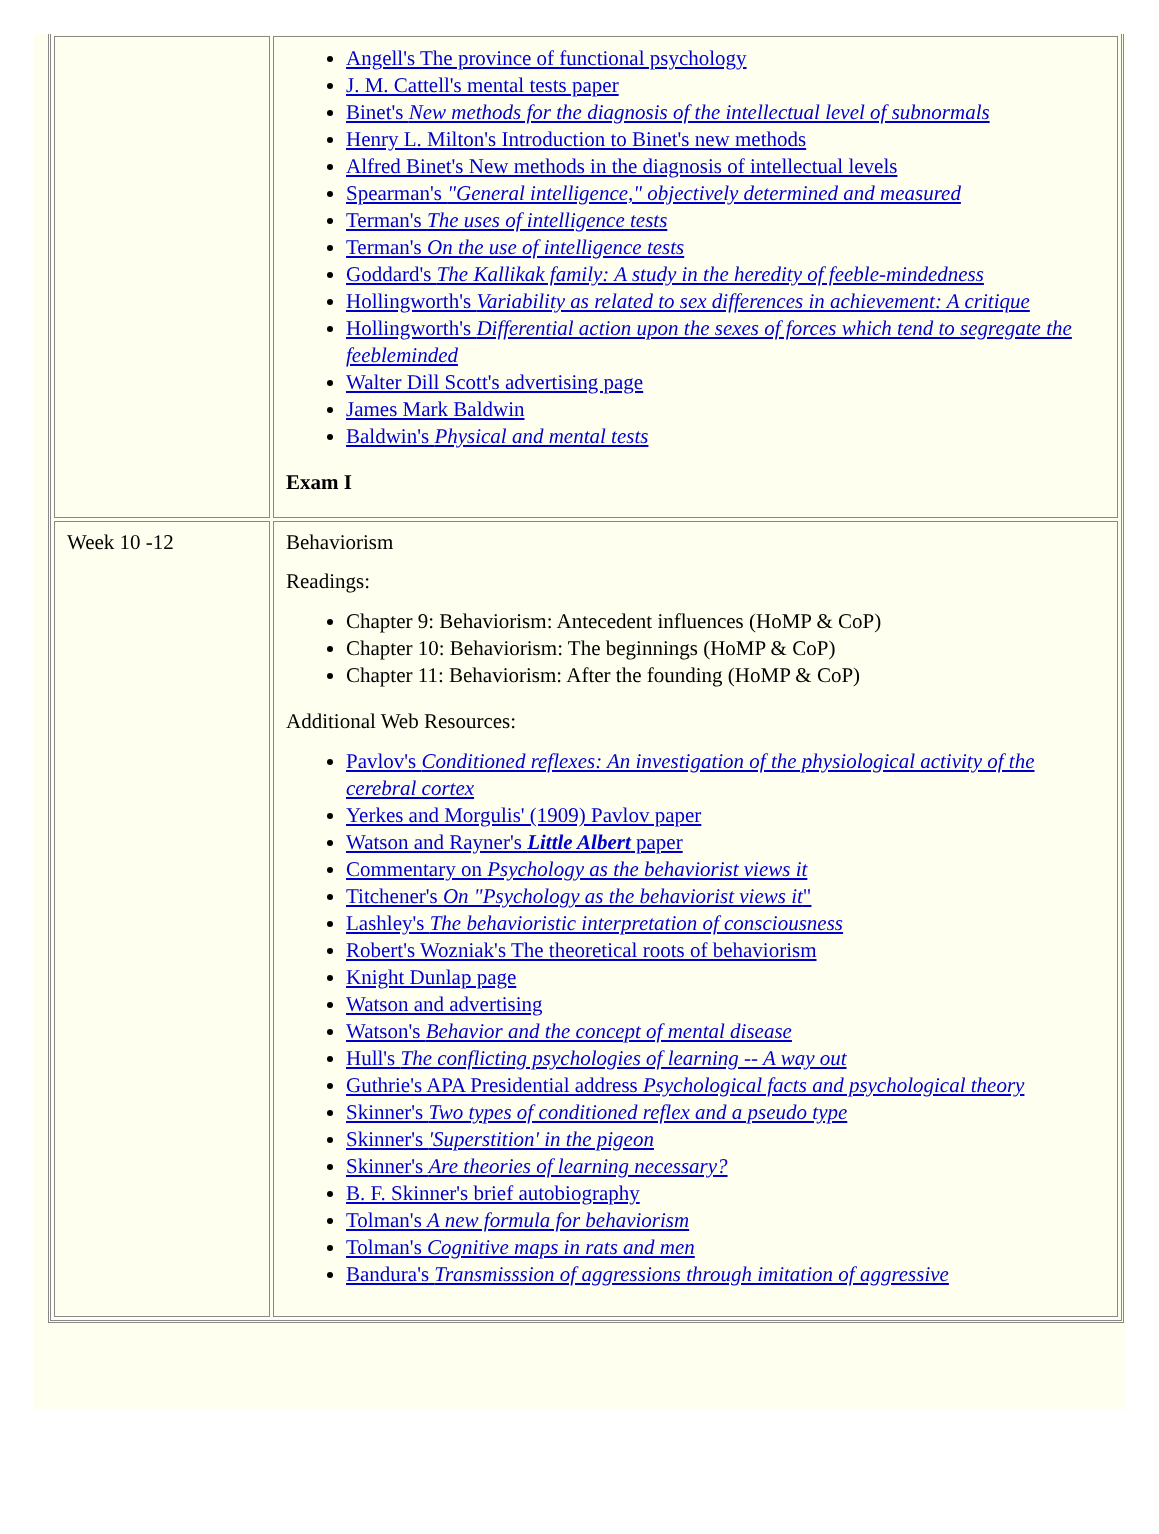| | Angell's The province of functional psychology J. M. Cattell's mental tests paper Binet's New methods for the diagnosis of the intellectual level of subnormals Henry L. Milton's Introduction to Binet's new methods Alfred Binet's New methods in the diagnosis of intellectual levels Spearman's "General intelligence," objectively determined and measured Terman's The uses of intelligence tests Terman's On the use of intelligence tests Goddard's The Kallikak family: A study in the heredity of feeble-mindedness Hollingworth's Variability as related to sex differences in achievement: A critique Hollingworth's Differential action upon the sexes of forces which tend to segregate the feebleminded Walter Dill Scott's advertising page James Mark Baldwin Baldwin's Physical and mental tests Exam I |
| Week 10 -12 | Behaviorism Readings: Chapter 9: Behaviorism: Antecedent influences (HoMP & CoP) Chapter 10: Behaviorism: The beginnings (HoMP & CoP) Chapter 11: Behaviorism: After the founding (HoMP & CoP) Additional Web Resources: Pavlov's Conditioned reflexes: An investigation of the physiological activity of the cerebral cortex Yerkes and Morgulis' (1909) Pavlov paper Watson and Rayner's Little Albert paper Commentary on Psychology as the behaviorist views it Titchener's On "Psychology as the behaviorist views it " Lashley's The behavioristic interpretation of consciousness Robert's Wozniak's The theoretical roots of behaviorism Knight Dunlap page Watson and advertising Watson's Behavior and the concept of mental disease Hull's The conflicting psychologies of learning -- A way out Guthrie's APA Presidential address Psychological facts and psychological theory Skinner's Two types of conditioned reflex and a pseudo type Skinner's 'Superstition' in the pigeon Skinner's Are theories of learning necessary? B. F. Skinner's brief autobiography Tolman's A new formula for behaviorism Tolman's Cognitive maps in rats and men Bandura's Transmisssion of aggressions through imitation of aggressive |